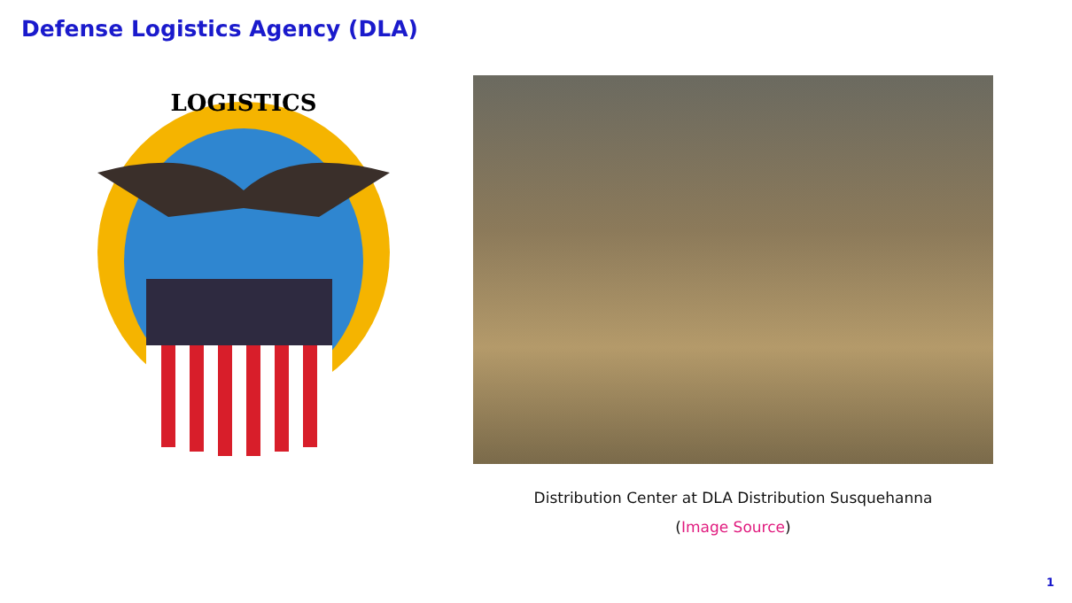Defense Logistics Agency (DLA)
LOGISTICS
Distribution Center at DLA Distribution Susquehanna
(Image Source)
1